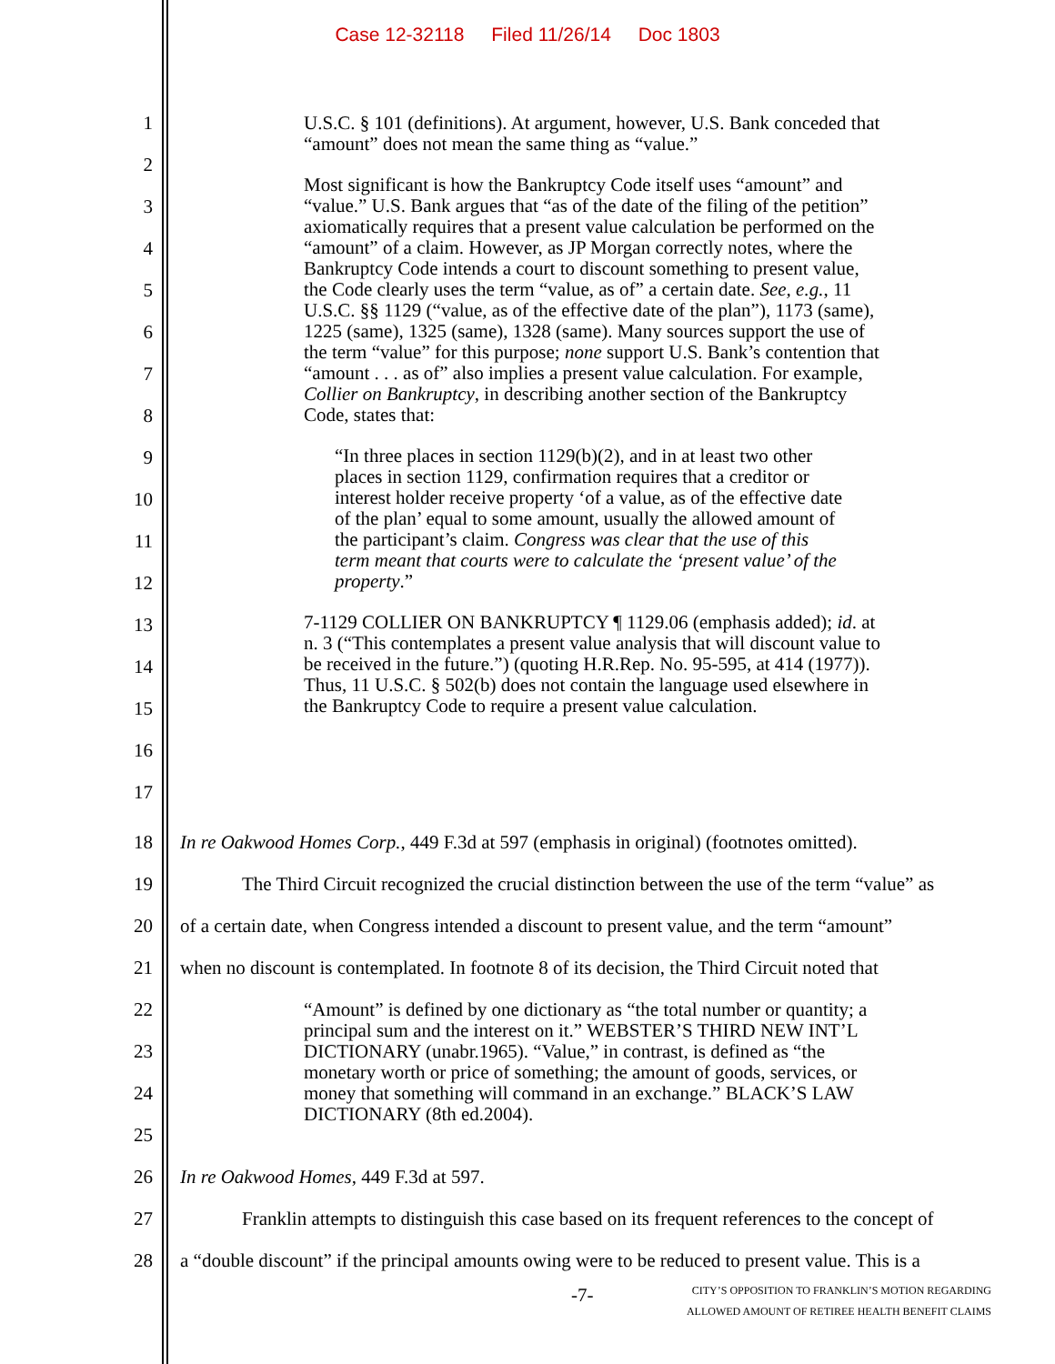Case 12-32118 Filed 11/26/14 Doc 1803
1
2
3
4
5
6
7
8
9
10
11
12
13
14
15
16
17
U.S.C. § 101 (definitions). At argument, however, U.S. Bank conceded that “amount” does not mean the same thing as “value.”
Most significant is how the Bankruptcy Code itself uses “amount” and “value.” U.S. Bank argues that “as of the date of the filing of the petition” axiomatically requires that a present value calculation be performed on the “amount” of a claim. However, as JP Morgan correctly notes, where the Bankruptcy Code intends a court to discount something to present value, the Code clearly uses the term “value, as of” a certain date. See, e.g., 11 U.S.C. §§ 1129 (“value, as of the effective date of the plan”), 1173 (same), 1225 (same), 1325 (same), 1328 (same). Many sources support the use of the term “value” for this purpose; none support U.S. Bank’s contention that “amount . . . as of” also implies a present value calculation. For example, Collier on Bankruptcy, in describing another section of the Bankruptcy Code, states that:
“In three places in section 1129(b)(2), and in at least two other places in section 1129, confirmation requires that a creditor or interest holder receive property ‘of a value, as of the effective date of the plan’ equal to some amount, usually the allowed amount of the participant’s claim. Congress was clear that the use of this term meant that courts were to calculate the ‘present value’ of the property.”
7-1129 COLLIER ON BANKRUPTCY ¶ 1129.06 (emphasis added); id. at n. 3 (“This contemplates a present value analysis that will discount value to be received in the future.”) (quoting H.R.Rep. No. 95-595, at 414 (1977)). Thus, 11 U.S.C. § 502(b) does not contain the language used elsewhere in the Bankruptcy Code to require a present value calculation.
18
19
20
21
In re Oakwood Homes Corp., 449 F.3d at 597 (emphasis in original) (footnotes omitted).
The Third Circuit recognized the crucial distinction between the use of the term “value” as
of a certain date, when Congress intended a discount to present value, and the term “amount”
when no discount is contemplated. In footnote 8 of its decision, the Third Circuit noted that
22
23
24
25
“Amount” is defined by one dictionary as “the total number or quantity; a principal sum and the interest on it.” WEBSTER’S THIRD NEW INT’L DICTIONARY (unabr.1965). “Value,” in contrast, is defined as “the monetary worth or price of something; the amount of goods, services, or money that something will command in an exchange.” BLACK’S LAW DICTIONARY (8th ed.2004).
26
27
28
In re Oakwood Homes, 449 F.3d at 597.
Franklin attempts to distinguish this case based on its frequent references to the concept of
a “double discount” if the principal amounts owing were to be reduced to present value. This is a
-7-
CITY’S OPPOSITION TO FRANKLIN’S MOTION REGARDING
ALLOWED AMOUNT OF RETIREE HEALTH BENEFIT CLAIMS